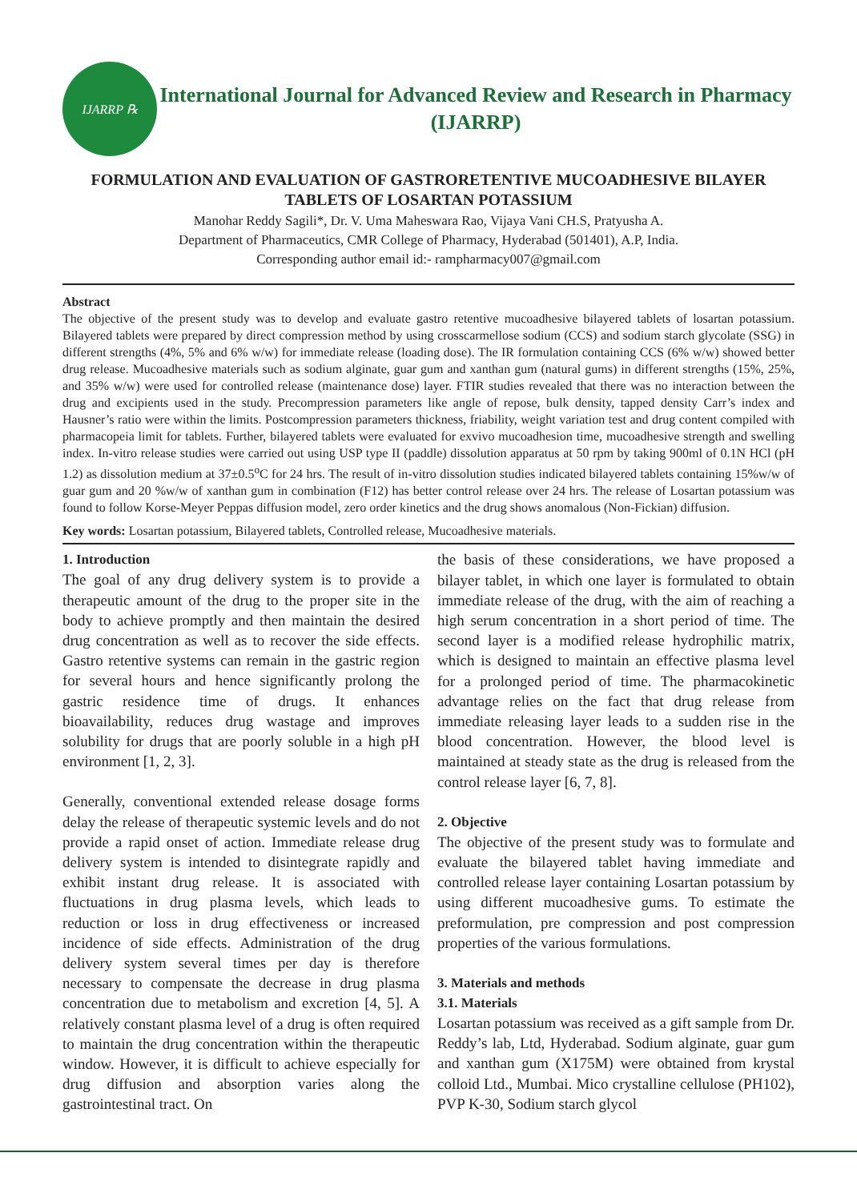IJARRP ℞
International Journal for Advanced Review and Research in Pharmacy
(IJARRP)
FORMULATION AND EVALUATION OF GASTRORETENTIVE MUCOADHESIVE BILAYER TABLETS OF LOSARTAN POTASSIUM
Manohar Reddy Sagili*, Dr. V. Uma Maheswara Rao, Vijaya Vani CH.S, Pratyusha A.
Department of Pharmaceutics, CMR College of Pharmacy, Hyderabad (501401), A.P, India.
Corresponding author email id:- rampharmacy007@gmail.com
Abstract
The objective of the present study was to develop and evaluate gastro retentive mucoadhesive bilayered tablets of losartan potassium. Bilayered tablets were prepared by direct compression method by using crosscarmellose sodium (CCS) and sodium starch glycolate (SSG) in different strengths (4%, 5% and 6% w/w) for immediate release (loading dose). The IR formulation containing CCS (6% w/w) showed better drug release. Mucoadhesive materials such as sodium alginate, guar gum and xanthan gum (natural gums) in different strengths (15%, 25%, and 35% w/w) were used for controlled release (maintenance dose) layer. FTIR studies revealed that there was no interaction between the drug and excipients used in the study. Precompression parameters like angle of repose, bulk density, tapped density Carr’s index and Hausner’s ratio were within the limits. Postcompression parameters thickness, friability, weight variation test and drug content compiled with pharmacopeia limit for tablets. Further, bilayered tablets were evaluated for exvivo mucoadhesion time, mucoadhesive strength and swelling index. In-vitro release studies were carried out using USP type II (paddle) dissolution apparatus at 50 rpm by taking 900ml of 0.1N HCl (pH 1.2) as dissolution medium at 37±0.5<sup>o</sup>C for 24 hrs. The result of in-vitro dissolution studies indicated bilayered tablets containing 15%w/w of guar gum and 20 %w/w of xanthan gum in combination (F12) has better control release over 24 hrs. The release of Losartan potassium was found to follow Korse-Meyer Peppas diffusion model, zero order kinetics and the drug shows anomalous (Non-Fickian) diffusion.
Key words: Losartan potassium, Bilayered tablets, Controlled release, Mucoadhesive materials.
1. Introduction
The goal of any drug delivery system is to provide a therapeutic amount of the drug to the proper site in the body to achieve promptly and then maintain the desired drug concentration as well as to recover the side effects. Gastro retentive systems can remain in the gastric region for several hours and hence significantly prolong the gastric residence time of drugs. It enhances bioavailability, reduces drug wastage and improves solubility for drugs that are poorly soluble in a high pH environment [1, 2, 3].
Generally, conventional extended release dosage forms delay the release of therapeutic systemic levels and do not provide a rapid onset of action. Immediate release drug delivery system is intended to disintegrate rapidly and exhibit instant drug release. It is associated with fluctuations in drug plasma levels, which leads to reduction or loss in drug effectiveness or increased incidence of side effects. Administration of the drug delivery system several times per day is therefore necessary to compensate the decrease in drug plasma concentration due to metabolism and excretion [4, 5]. A relatively constant plasma level of a drug is often required to maintain the drug concentration within the therapeutic window. However, it is difficult to achieve especially for drug diffusion and absorption varies along the gastrointestinal tract. On
the basis of these considerations, we have proposed a bilayer tablet, in which one layer is formulated to obtain immediate release of the drug, with the aim of reaching a high serum concentration in a short period of time. The second layer is a modified release hydrophilic matrix, which is designed to maintain an effective plasma level for a prolonged period of time. The pharmacokinetic advantage relies on the fact that drug release from immediate releasing layer leads to a sudden rise in the blood concentration. However, the blood level is maintained at steady state as the drug is released from the control release layer [6, 7, 8].
2. Objective
The objective of the present study was to formulate and evaluate the bilayered tablet having immediate and controlled release layer containing Losartan potassium by using different mucoadhesive gums. To estimate the preformulation, pre compression and post compression properties of the various formulations.
3. Materials and methods
3.1. Materials
Losartan potassium was received as a gift sample from Dr. Reddy’s lab, Ltd, Hyderabad. Sodium alginate, guar gum and xanthan gum (X175M) were obtained from krystal colloid Ltd., Mumbai. Mico crystalline cellulose (PH102), PVP K-30, Sodium starch glycol